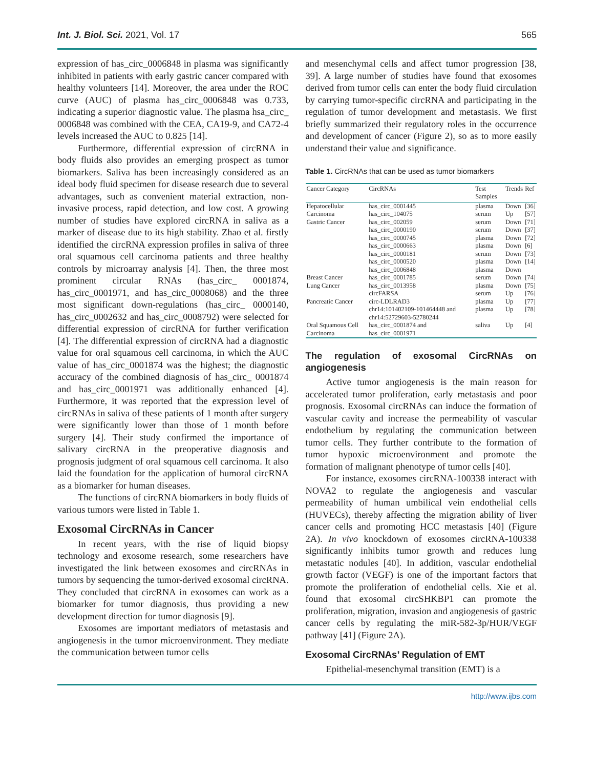Int. J. Biol. Sci. 2021, Vol. 17 565
expression of has_circ_0006848 in plasma was significantly inhibited in patients with early gastric cancer compared with healthy volunteers [14]. Moreover, the area under the ROC curve (AUC) of plasma has_circ_0006848 was 0.733, indicating a superior diagnostic value. The plasma hsa_circ_ 0006848 was combined with the CEA, CA19-9, and CA72-4 levels increased the AUC to 0.825 [14].
Furthermore, differential expression of circRNA in body fluids also provides an emerging prospect as tumor biomarkers. Saliva has been increasingly considered as an ideal body fluid specimen for disease research due to several advantages, such as convenient material extraction, non-invasive process, rapid detection, and low cost. A growing number of studies have explored circRNA in saliva as a marker of disease due to its high stability. Zhao et al. firstly identified the circRNA expression profiles in saliva of three oral squamous cell carcinoma patients and three healthy controls by microarray analysis [4]. Then, the three most prominent circular RNAs (has_circ_ 0001874, has_circ_0001971, and has_circ_0008068) and the three most significant down-regulations (has_circ_ 0000140, has_circ_0002632 and has_circ_0008792) were selected for differential expression of circRNA for further verification [4]. The differential expression of circRNA had a diagnostic value for oral squamous cell carcinoma, in which the AUC value of has_circ_0001874 was the highest; the diagnostic accuracy of the combined diagnosis of has_circ_ 0001874 and has_circ_0001971 was additionally enhanced [4]. Furthermore, it was reported that the expression level of circRNAs in saliva of these patients of 1 month after surgery were significantly lower than those of 1 month before surgery [4]. Their study confirmed the importance of salivary circRNA in the preoperative diagnosis and prognosis judgment of oral squamous cell carcinoma. It also laid the foundation for the application of humoral circRNA as a biomarker for human diseases.
The functions of circRNA biomarkers in body fluids of various tumors were listed in Table 1.
Exosomal CircRNAs in Cancer
In recent years, with the rise of liquid biopsy technology and exosome research, some researchers have investigated the link between exosomes and circRNAs in tumors by sequencing the tumor-derived exosomal circRNA. They concluded that circRNA in exosomes can work as a biomarker for tumor diagnosis, thus providing a new development direction for tumor diagnosis [9].
Exosomes are important mediators of metastasis and angiogenesis in the tumor microenvironment. They mediate the communication between tumor cells
and mesenchymal cells and affect tumor progression [38, 39]. A large number of studies have found that exosomes derived from tumor cells can enter the body fluid circulation by carrying tumor-specific circRNA and participating in the regulation of tumor development and metastasis. We first briefly summarized their regulatory roles in the occurrence and development of cancer (Figure 2), so as to more easily understand their value and significance.
Table 1. CircRNAs that can be used as tumor biomarkers
| Cancer Category | CircRNAs | Test Samples | Trends | Ref |
| --- | --- | --- | --- | --- |
| Hepatocellular Carcinoma | has_circ_0001445 has_circ_104075 | plasma serum | Down Up | [36] [57] |
| Gastric Cancer | has_circ_002059 has_circ_0000190 has_circ_0000745 has_circ_0000663 has_circ_0000181 has_circ_0000520 has_circ_0006848 | serum serum plasma plasma serum plasma plasma | Down Down Down Down Down Down Down | [71] [37] [72] [6] [73] [14] |
| Breast Cancer | has_circ_0001785 | serum | Down | [74] |
| Lung Cancer | has_circ_0013958 circFARSA | plasma serum | Down Up | [75] [76] |
| Pancreatic Cancer | circ-LDLRAD3 chr14:101402109-101464448 and chr14:52729603-52780244 | plasma plasma | Up Up | [77] [78] |
| Oral Squamous Cell Carcinoma | has_circ_0001874 and has_circ_0001971 | saliva | Up | [4] |
The regulation of exosomal CircRNAs on angiogenesis
Active tumor angiogenesis is the main reason for accelerated tumor proliferation, early metastasis and poor prognosis. Exosomal circRNAs can induce the formation of vascular cavity and increase the permeability of vascular endothelium by regulating the communication between tumor cells. They further contribute to the formation of tumor hypoxic microenvironment and promote the formation of malignant phenotype of tumor cells [40].
For instance, exosomes circRNA-100338 interact with NOVA2 to regulate the angiogenesis and vascular permeability of human umbilical vein endothelial cells (HUVECs), thereby affecting the migration ability of liver cancer cells and promoting HCC metastasis [40] (Figure 2A). In vivo knockdown of exosomes circRNA-100338 significantly inhibits tumor growth and reduces lung metastatic nodules [40]. In addition, vascular endothelial growth factor (VEGF) is one of the important factors that promote the proliferation of endothelial cells. Xie et al. found that exosomal circSHKBP1 can promote the proliferation, migration, invasion and angiogenesis of gastric cancer cells by regulating the miR-582-3p/HUR/VEGF pathway [41] (Figure 2A).
Exosomal CircRNAs’ Regulation of EMT
Epithelial-mesenchymal transition (EMT) is a
http://www.ijbs.com